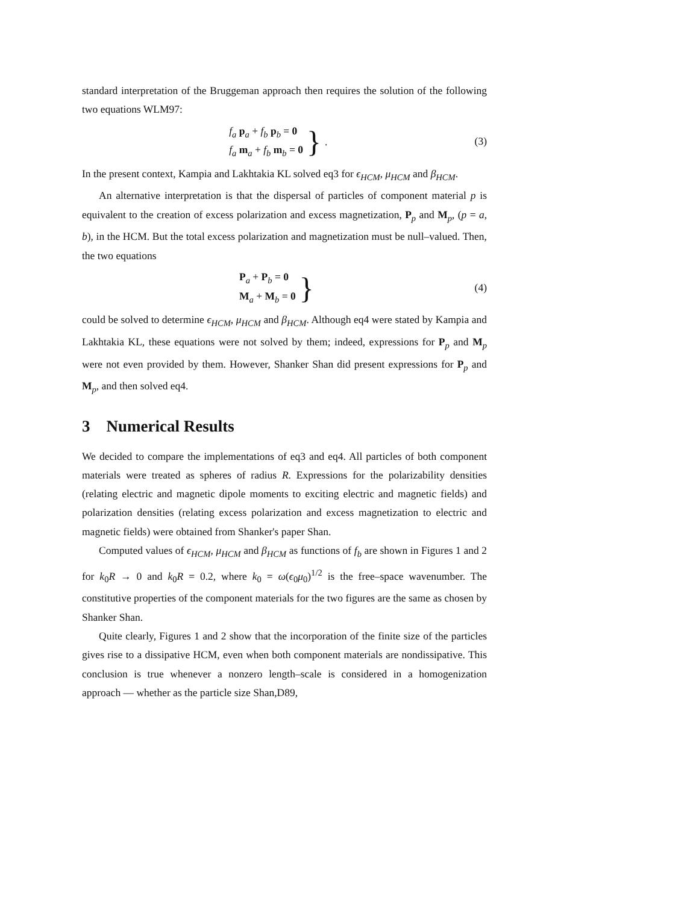standard interpretation of the Bruggeman approach then requires the solution of the following two equations WLM97:
f<sub>a</sub> p<sub>a</sub> + f<sub>b</sub> p<sub>b</sub> = 0
f<sub>a</sub> m<sub>a</sub> + f<sub>b</sub> m<sub>b</sub> = 0
} .
(3)
In the present context, Kampia and Lakhtakia KL solved eq3 for ϵ<sub>HCM</sub>, μ<sub>HCM</sub> and β<sub>HCM</sub>.
An alternative interpretation is that the dispersal of particles of component material p is equivalent to the creation of excess polarization and excess magnetization, P<sub>p</sub> and M<sub>p</sub>, (p = a, b), in the HCM. But the total excess polarization and magnetization must be null–valued. Then, the two equations
P<sub>a</sub> + P<sub>b</sub> = 0
M<sub>a</sub> + M<sub>b</sub> = 0
}
(4)
could be solved to determine ϵ<sub>HCM</sub>, μ<sub>HCM</sub> and β<sub>HCM</sub>. Although eq4 were stated by Kampia and Lakhtakia KL, these equations were not solved by them; indeed, expressions for P<sub>p</sub> and M<sub>p</sub> were not even provided by them. However, Shanker Shan did present expressions for P<sub>p</sub> and M<sub>p</sub>, and then solved eq4.
3 Numerical Results
We decided to compare the implementations of eq3 and eq4. All particles of both component materials were treated as spheres of radius R. Expressions for the polarizability densities (relating electric and magnetic dipole moments to exciting electric and magnetic fields) and polarization densities (relating excess polarization and excess magnetization to electric and magnetic fields) were obtained from Shanker's paper Shan.
Computed values of ϵ<sub>HCM</sub>, μ<sub>HCM</sub> and β<sub>HCM</sub> as functions of f<sub>b</sub> are shown in Figures 1 and 2 for k<sub>0</sub>R → 0 and k<sub>0</sub>R = 0.2, where k<sub>0</sub> = ω(ϵ<sub>0</sub>μ<sub>0</sub>)<sup>1/2</sup> is the free–space wavenumber. The constitutive properties of the component materials for the two figures are the same as chosen by Shanker Shan.
Quite clearly, Figures 1 and 2 show that the incorporation of the finite size of the particles gives rise to a dissipative HCM, even when both component materials are nondissipative. This conclusion is true whenever a nonzero length–scale is considered in a homogenization approach — whether as the particle size Shan,D89,